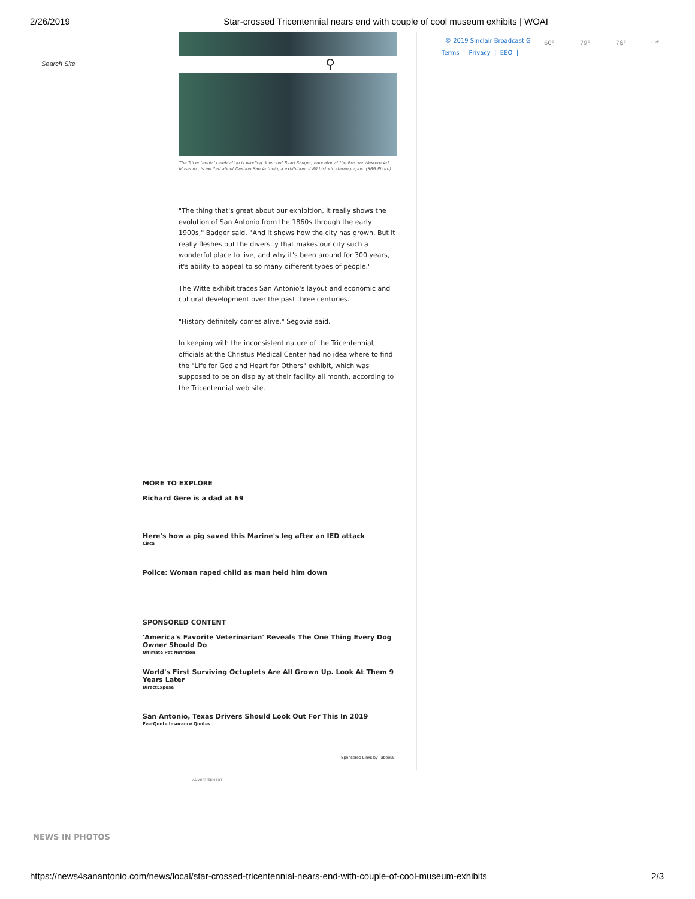2/26/2019 Star-crossed Tricentennial nears end with couple of cool museum exhibits | WOAI
Search Site ⚲
© 2019 Sinclair Broadcast G
Terms | Privacy | EEO |
60° 79° 76° LIVE
The Tricentennial celebration is winding down but Ryan Badger, educator at the Briscoe Western Art Museum , is excited about Destino San Antonio, a exhibition of 80 historic stereographs. (SBG Photo)
"The thing that's great about our exhibition, it really shows the evolution of San Antonio from the 1860s through the early 1900s," Badger said. "And it shows how the city has grown. But it really fleshes out the diversity that makes our city such a wonderful place to live, and why it's been around for 300 years, it's ability to appeal to so many different types of people."
The Witte exhibit traces San Antonio's layout and economic and cultural development over the past three centuries.
"History definitely comes alive," Segovia said.
In keeping with the inconsistent nature of the Tricentennial, officials at the Christus Medical Center had no idea where to find the "Life for God and Heart for Others" exhibit, which was supposed to be on display at their facility all month, according to the Tricentennial web site.
MORE TO EXPLORE
Richard Gere is a dad at 69
Here's how a pig saved this Marine's leg after an IED attack
Circa
Police: Woman raped child as man held him down
SPONSORED CONTENT
'America's Favorite Veterinarian' Reveals The One Thing Every Dog Owner Should Do
Ultimate Pet Nutrition
World's First Surviving Octuplets Are All Grown Up. Look At Them 9 Years Later
DirectExpose
San Antonio, Texas Drivers Should Look Out For This In 2019
EverQuote Insurance Quotes
Sponsored Links by Taboola
ADVERTISEMENT
NEWS IN PHOTOS
https://news4sanantonio.com/news/local/star-crossed-tricentennial-nears-end-with-couple-of-cool-museum-exhibits 2/3